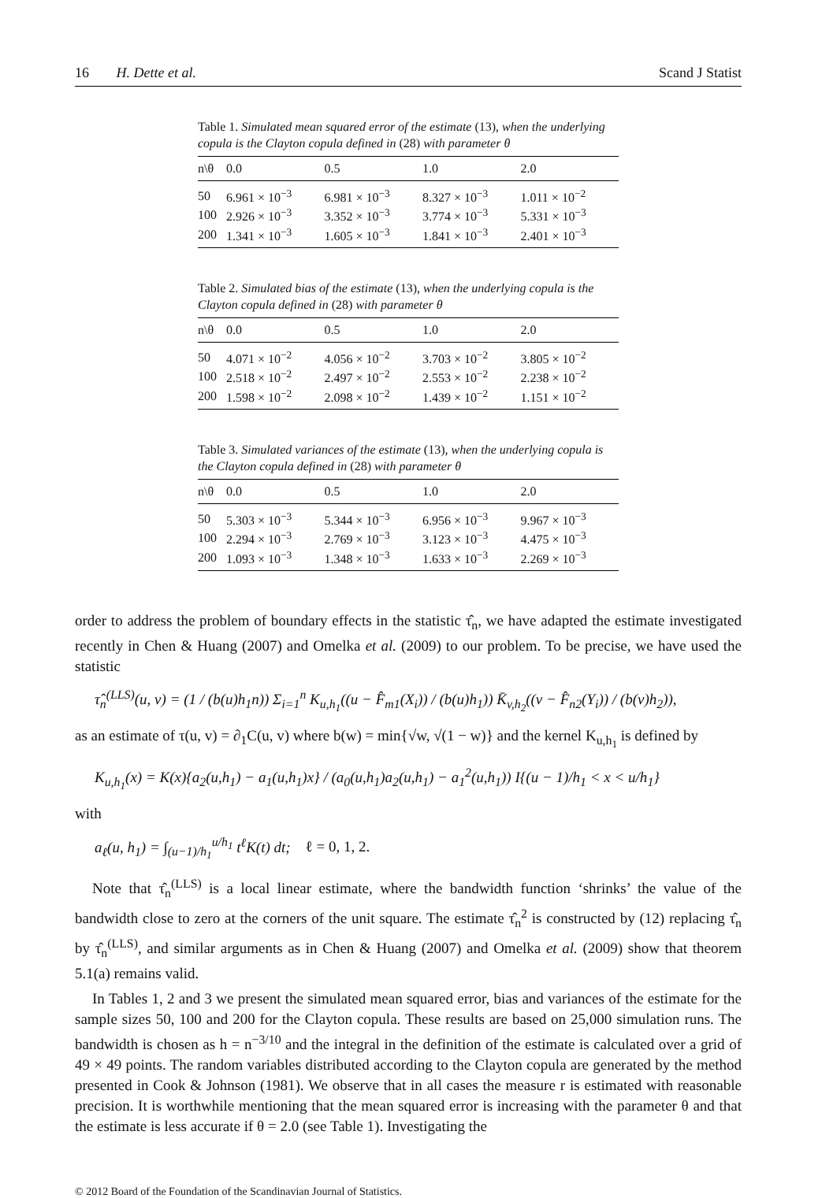16 H. Dette et al. Scand J Statist
Table 1. Simulated mean squared error of the estimate (13), when the underlying copula is the Clayton copula defined in (28) with parameter θ
| n\θ | 0.0 | 0.5 | 1.0 | 2.0 |
| --- | --- | --- | --- | --- |
| 50 | 6.961 × 10<sup>−3</sup> | 6.981 × 10<sup>−3</sup> | 8.327 × 10<sup>−3</sup> | 1.011 × 10<sup>−2</sup> |
| 100 | 2.926 × 10<sup>−3</sup> | 3.352 × 10<sup>−3</sup> | 3.774 × 10<sup>−3</sup> | 5.331 × 10<sup>−3</sup> |
| 200 | 1.341 × 10<sup>−3</sup> | 1.605 × 10<sup>−3</sup> | 1.841 × 10<sup>−3</sup> | 2.401 × 10<sup>−3</sup> |
Table 2. Simulated bias of the estimate (13), when the underlying copula is the Clayton copula defined in (28) with parameter θ
| n\θ | 0.0 | 0.5 | 1.0 | 2.0 |
| --- | --- | --- | --- | --- |
| 50 | 4.071 × 10<sup>−2</sup> | 4.056 × 10<sup>−2</sup> | 3.703 × 10<sup>−2</sup> | 3.805 × 10<sup>−2</sup> |
| 100 | 2.518 × 10<sup>−2</sup> | 2.497 × 10<sup>−2</sup> | 2.553 × 10<sup>−2</sup> | 2.238 × 10<sup>−2</sup> |
| 200 | 1.598 × 10<sup>−2</sup> | 2.098 × 10<sup>−2</sup> | 1.439 × 10<sup>−2</sup> | 1.151 × 10<sup>−2</sup> |
Table 3. Simulated variances of the estimate (13), when the underlying copula is the Clayton copula defined in (28) with parameter θ
| n\θ | 0.0 | 0.5 | 1.0 | 2.0 |
| --- | --- | --- | --- | --- |
| 50 | 5.303 × 10<sup>−3</sup> | 5.344 × 10<sup>−3</sup> | 6.956 × 10<sup>−3</sup> | 9.967 × 10<sup>−3</sup> |
| 100 | 2.294 × 10<sup>−3</sup> | 2.769 × 10<sup>−3</sup> | 3.123 × 10<sup>−3</sup> | 4.475 × 10<sup>−3</sup> |
| 200 | 1.093 × 10<sup>−3</sup> | 1.348 × 10<sup>−3</sup> | 1.633 × 10<sup>−3</sup> | 2.269 × 10<sup>−3</sup> |
order to address the problem of boundary effects in the statistic τ̂<sub>n</sub>, we have adapted the estimate investigated recently in Chen & Huang (2007) and Omelka et al. (2009) to our problem. To be precise, we have used the statistic
τ̂<sub>n</sub><sup>(LLS)</sup>(u, v) = (1 / (b(u)h<sub>1</sub>n)) Σ<sub>i=1</sub><sup>n</sup> K<sub>u,h<sub>1</sub></sub>((u − F̂<sub>m1</sub>(X<sub>i</sub>)) / (b(u)h<sub>1</sub>)) K̄<sub>v,h<sub>2</sub></sub>((v − F̂<sub>n2</sub>(Y<sub>i</sub>)) / (b(v)h<sub>2</sub>)),
as an estimate of τ(u, v) = ∂<sub>1</sub>C(u, v) where b(w) = min{√w, √(1 − w)} and the kernel K<sub>u,h<sub>1</sub></sub> is defined by
K<sub>u,h<sub>1</sub></sub>(x) = K(x){a<sub>2</sub>(u,h<sub>1</sub>) − a<sub>1</sub>(u,h<sub>1</sub>)x} / (a<sub>0</sub>(u,h<sub>1</sub>)a<sub>2</sub>(u,h<sub>1</sub>) − a<sub>1</sub><sup>2</sup>(u,h<sub>1</sub>)) I{(u − 1)/h<sub>1</sub> < x < u/h<sub>1</sub>}
with
a<sub>ℓ</sub>(u, h<sub>1</sub>) = ∫<sub>(u−1)/h<sub>1</sub></sub><sup>u/h<sub>1</sub></sup> t<sup>ℓ</sup>K(t) dt; ℓ = 0, 1, 2.
Note that τ̂<sub>n</sub><sup>(LLS)</sup> is a local linear estimate, where the bandwidth function ‘shrinks’ the value of the bandwidth close to zero at the corners of the unit square. The estimate τ̂<sub>n</sub><sup>2</sup> is constructed by (12) replacing τ̂<sub>n</sub> by τ̂<sub>n</sub><sup>(LLS)</sup>, and similar arguments as in Chen & Huang (2007) and Omelka et al. (2009) show that theorem 5.1(a) remains valid.
In Tables 1, 2 and 3 we present the simulated mean squared error, bias and variances of the estimate for the sample sizes 50, 100 and 200 for the Clayton copula. These results are based on 25,000 simulation runs. The bandwidth is chosen as h = n<sup>−3/10</sup> and the integral in the definition of the estimate is calculated over a grid of 49 × 49 points. The random variables distributed according to the Clayton copula are generated by the method presented in Cook & Johnson (1981). We observe that in all cases the measure r is estimated with reasonable precision. It is worthwhile mentioning that the mean squared error is increasing with the parameter θ and that the estimate is less accurate if θ = 2.0 (see Table 1). Investigating the
© 2012 Board of the Foundation of the Scandinavian Journal of Statistics.